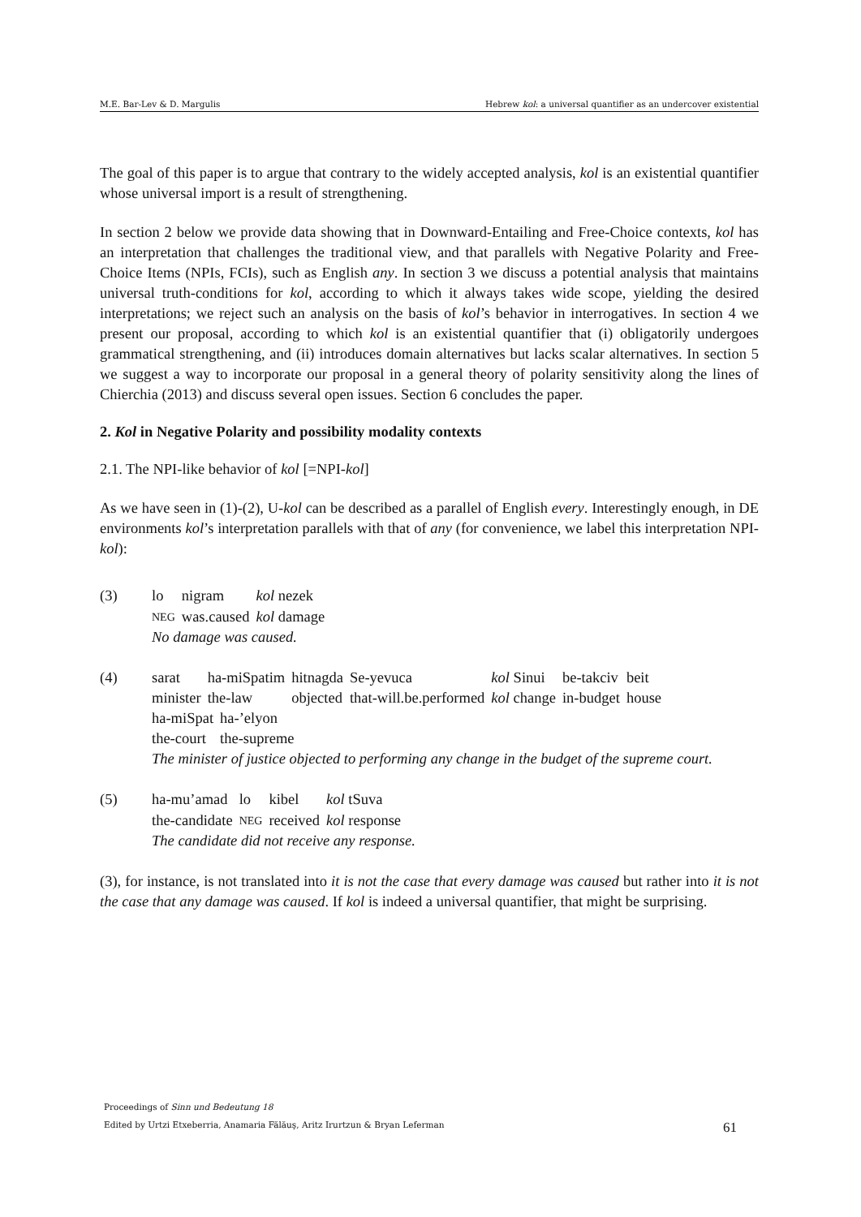M.E. Bar-Lev & D. Margulis Hebrew kol: a universal quantifier as an undercover existential
The goal of this paper is to argue that contrary to the widely accepted analysis, kol is an existential quantifier whose universal import is a result of strengthening.
In section 2 below we provide data showing that in Downward-Entailing and Free-Choice contexts, kol has an interpretation that challenges the traditional view, and that parallels with Negative Polarity and Free-Choice Items (NPIs, FCIs), such as English any. In section 3 we discuss a potential analysis that maintains universal truth-conditions for kol, according to which it always takes wide scope, yielding the desired interpretations; we reject such an analysis on the basis of kol’s behavior in interrogatives. In section 4 we present our proposal, according to which kol is an existential quantifier that (i) obligatorily undergoes grammatical strengthening, and (ii) introduces domain alternatives but lacks scalar alternatives. In section 5 we suggest a way to incorporate our proposal in a general theory of polarity sensitivity along the lines of Chierchia (2013) and discuss several open issues. Section 6 concludes the paper.
2. Kol in Negative Polarity and possibility modality contexts
2.1. The NPI-like behavior of kol [=NPI-kol]
As we have seen in (1)-(2), U-kol can be described as a parallel of English every. Interestingly enough, in DE environments kol’s interpretation parallels with that of any (for convenience, we label this interpretation NPI-kol):
(3)
| lo | nigram | kol nezek |
| NEG | was.caused | kol damage |
No damage was caused.
(4)
| sarat | ha-miSpatim | hitnagda | Se-yevuca | kol Sinui | be-takciv | beit |
| minister | the-law | objected | that-will.be.performed | kol change | in-budget | house |
| ha-miSpat | ha-’elyon |
| the-court | the-supreme |
The minister of justice objected to performing any change in the budget of the supreme court.
(5)
| ha-mu’amad | lo | kibel | kol tSuva |
| the-candidate | NEG | received | kol response |
The candidate did not receive any response.
(3), for instance, is not translated into it is not the case that every damage was caused but rather into it is not the case that any damage was caused. If kol is indeed a universal quantifier, that might be surprising.
Proceedings of Sinn und Bedeutung 18
Edited by Urtzi Etxeberria, Anamaria Fălăuş, Aritz Irurtzun & Bryan Leferman 61